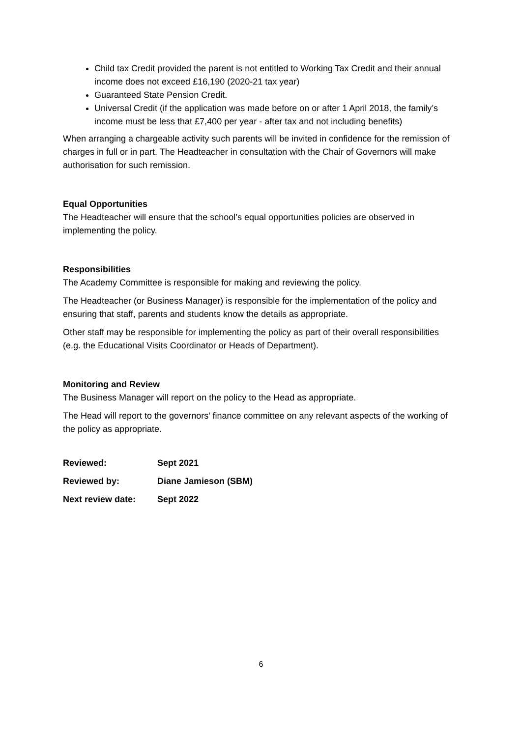Child tax Credit provided the parent is not entitled to Working Tax Credit and their annual income does not exceed £16,190 (2020-21 tax year)
Guaranteed State Pension Credit.
Universal Credit (if the application was made before on or after 1 April 2018, the family’s income must be less that £7,400 per year - after tax and not including benefits)
When arranging a chargeable activity such parents will be invited in confidence for the remission of charges in full or in part. The Headteacher in consultation with the Chair of Governors will make authorisation for such remission.
Equal Opportunities
The Headteacher will ensure that the school’s equal opportunities policies are observed in implementing the policy.
Responsibilities
The Academy Committee is responsible for making and reviewing the policy.
The Headteacher (or Business Manager) is responsible for the implementation of the policy and ensuring that staff, parents and students know the details as appropriate.
Other staff may be responsible for implementing the policy as part of their overall responsibilities (e.g. the Educational Visits Coordinator or Heads of Department).
Monitoring and Review
The Business Manager will report on the policy to the Head as appropriate.
The Head will report to the governors’ finance committee on any relevant aspects of the working of the policy as appropriate.
| Reviewed: | Sept 2021 |
| Reviewed by: | Diane Jamieson (SBM) |
| Next review date: | Sept 2022 |
6